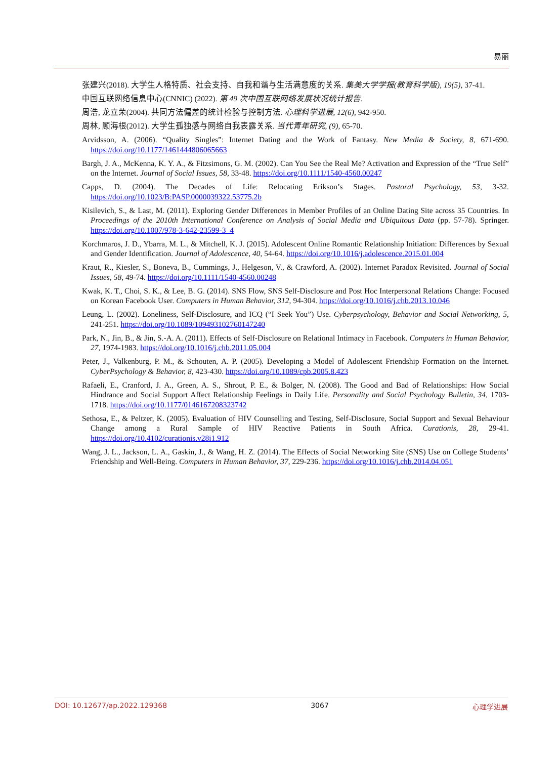易丽
张建兴(2018). 大学生人格特质、社会支持、自我和谐与生活满意度的关系. 集美大学学报(教育科学版), 19(5), 37-41.
中国互联网络信息中心(CNNIC) (2022). 第 49 次中国互联网络发展状况统计报告.
周浩, 龙立荣(2004). 共同方法偏差的统计检验与控制方法. 心理科学进展, 12(6), 942-950.
周林, 顾海根(2012). 大学生孤独感与网络自我表露关系. 当代青年研究, (9), 65-70.
Arvidsson, A. (2006). “Quality Singles”: Internet Dating and the Work of Fantasy. New Media & Society, 8, 671-690. https://doi.org/10.1177/1461444806065663
Bargh, J. A., McKenna, K. Y. A., & Fitzsimons, G. M. (2002). Can You See the Real Me? Activation and Expression of the “True Self” on the Internet. Journal of Social Issues, 58, 33-48. https://doi.org/10.1111/1540-4560.00247
Capps, D. (2004). The Decades of Life: Relocating Erikson’s Stages. Pastoral Psychology, 53, 3-32. https://doi.org/10.1023/B:PASP.0000039322.53775.2b
Kisilevich, S., & Last, M. (2011). Exploring Gender Differences in Member Profiles of an Online Dating Site across 35 Countries. In Proceedings of the 2010th International Conference on Analysis of Social Media and Ubiquitous Data (pp. 57-78). Springer. https://doi.org/10.1007/978-3-642-23599-3_4
Korchmaros, J. D., Ybarra, M. L., & Mitchell, K. J. (2015). Adolescent Online Romantic Relationship Initiation: Differences by Sexual and Gender Identification. Journal of Adolescence, 40, 54-64. https://doi.org/10.1016/j.adolescence.2015.01.004
Kraut, R., Kiesler, S., Boneva, B., Cummings, J., Helgeson, V., & Crawford, A. (2002). Internet Paradox Revisited. Journal of Social Issues, 58, 49-74. https://doi.org/10.1111/1540-4560.00248
Kwak, K. T., Choi, S. K., & Lee, B. G. (2014). SNS Flow, SNS Self-Disclosure and Post Hoc Interpersonal Relations Change: Focused on Korean Facebook User. Computers in Human Behavior, 312, 94-304. https://doi.org/10.1016/j.chb.2013.10.046
Leung, L. (2002). Loneliness, Self-Disclosure, and ICQ (“I Seek You”) Use. Cyberpsychology, Behavior and Social Networking, 5, 241-251. https://doi.org/10.1089/109493102760147240
Park, N., Jin, B., & Jin, S.-A. A. (2011). Effects of Self-Disclosure on Relational Intimacy in Facebook. Computers in Human Behavior, 27, 1974-1983. https://doi.org/10.1016/j.chb.2011.05.004
Peter, J., Valkenburg, P. M., & Schouten, A. P. (2005). Developing a Model of Adolescent Friendship Formation on the Internet. CyberPsychology & Behavior, 8, 423-430. https://doi.org/10.1089/cpb.2005.8.423
Rafaeli, E., Cranford, J. A., Green, A. S., Shrout, P. E., & Bolger, N. (2008). The Good and Bad of Relationships: How Social Hindrance and Social Support Affect Relationship Feelings in Daily Life. Personality and Social Psychology Bulletin, 34, 1703-1718. https://doi.org/10.1177/0146167208323742
Sethosa, E., & Peltzer, K. (2005). Evaluation of HIV Counselling and Testing, Self-Disclosure, Social Support and Sexual Behaviour Change among a Rural Sample of HIV Reactive Patients in South Africa. Curationis, 28, 29-41. https://doi.org/10.4102/curationis.v28i1.912
Wang, J. L., Jackson, L. A., Gaskin, J., & Wang, H. Z. (2014). The Effects of Social Networking Site (SNS) Use on College Students’ Friendship and Well-Being. Computers in Human Behavior, 37, 229-236. https://doi.org/10.1016/j.chb.2014.04.051
DOI: 10.12677/ap.2022.129368 3067 心理学进展